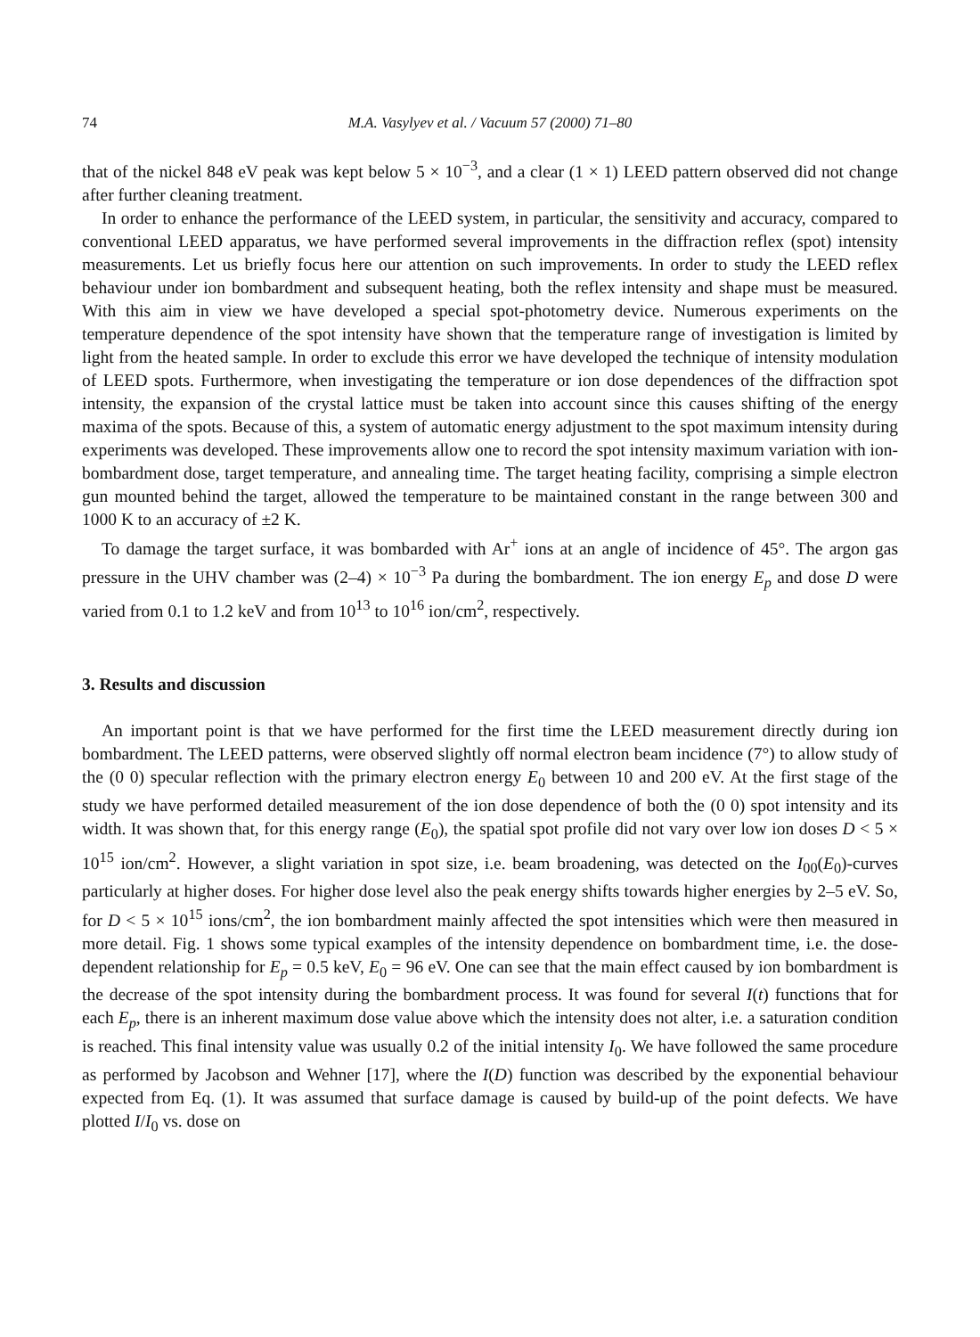74 M.A. Vasylyev et al. / Vacuum 57 (2000) 71–80
that of the nickel 848 eV peak was kept below 5 × 10<sup>−3</sup>, and a clear (1 × 1) LEED pattern observed did not change after further cleaning treatment.
In order to enhance the performance of the LEED system, in particular, the sensitivity and accuracy, compared to conventional LEED apparatus, we have performed several improvements in the diffraction reflex (spot) intensity measurements. Let us briefly focus here our attention on such improvements. In order to study the LEED reflex behaviour under ion bombardment and subsequent heating, both the reflex intensity and shape must be measured. With this aim in view we have developed a special spot-photometry device. Numerous experiments on the temperature dependence of the spot intensity have shown that the temperature range of investigation is limited by light from the heated sample. In order to exclude this error we have developed the technique of intensity modulation of LEED spots. Furthermore, when investigating the temperature or ion dose dependences of the diffraction spot intensity, the expansion of the crystal lattice must be taken into account since this causes shifting of the energy maxima of the spots. Because of this, a system of automatic energy adjustment to the spot maximum intensity during experiments was developed. These improvements allow one to record the spot intensity maximum variation with ion-bombardment dose, target temperature, and annealing time. The target heating facility, comprising a simple electron gun mounted behind the target, allowed the temperature to be maintained constant in the range between 300 and 1000 K to an accuracy of ±2 K.
To damage the target surface, it was bombarded with Ar<sup>+</sup> ions at an angle of incidence of 45°. The argon gas pressure in the UHV chamber was (2–4) × 10<sup>−3</sup> Pa during the bombardment. The ion energy E<sub>p</sub> and dose D were varied from 0.1 to 1.2 keV and from 10<sup>13</sup> to 10<sup>16</sup> ion/cm<sup>2</sup>, respectively.
3. Results and discussion
An important point is that we have performed for the first time the LEED measurement directly during ion bombardment. The LEED patterns, were observed slightly off normal electron beam incidence (7°) to allow study of the (0 0) specular reflection with the primary electron energy E<sub>0</sub> between 10 and 200 eV. At the first stage of the study we have performed detailed measurement of the ion dose dependence of both the (0 0) spot intensity and its width. It was shown that, for this energy range (E<sub>0</sub>), the spatial spot profile did not vary over low ion doses D < 5 × 10<sup>15</sup> ion/cm<sup>2</sup>. However, a slight variation in spot size, i.e. beam broadening, was detected on the I<sub>00</sub>(E<sub>0</sub>)-curves particularly at higher doses. For higher dose level also the peak energy shifts towards higher energies by 2–5 eV. So, for D < 5 × 10<sup>15</sup> ions/cm<sup>2</sup>, the ion bombardment mainly affected the spot intensities which were then measured in more detail. Fig. 1 shows some typical examples of the intensity dependence on bombardment time, i.e. the dose-dependent relationship for E<sub>p</sub> = 0.5 keV, E<sub>0</sub> = 96 eV. One can see that the main effect caused by ion bombardment is the decrease of the spot intensity during the bombardment process. It was found for several I(t) functions that for each E<sub>p</sub>, there is an inherent maximum dose value above which the intensity does not alter, i.e. a saturation condition is reached. This final intensity value was usually 0.2 of the initial intensity I<sub>0</sub>. We have followed the same procedure as performed by Jacobson and Wehner [17], where the I(D) function was described by the exponential behaviour expected from Eq. (1). It was assumed that surface damage is caused by build-up of the point defects. We have plotted I/I<sub>0</sub> vs. dose on